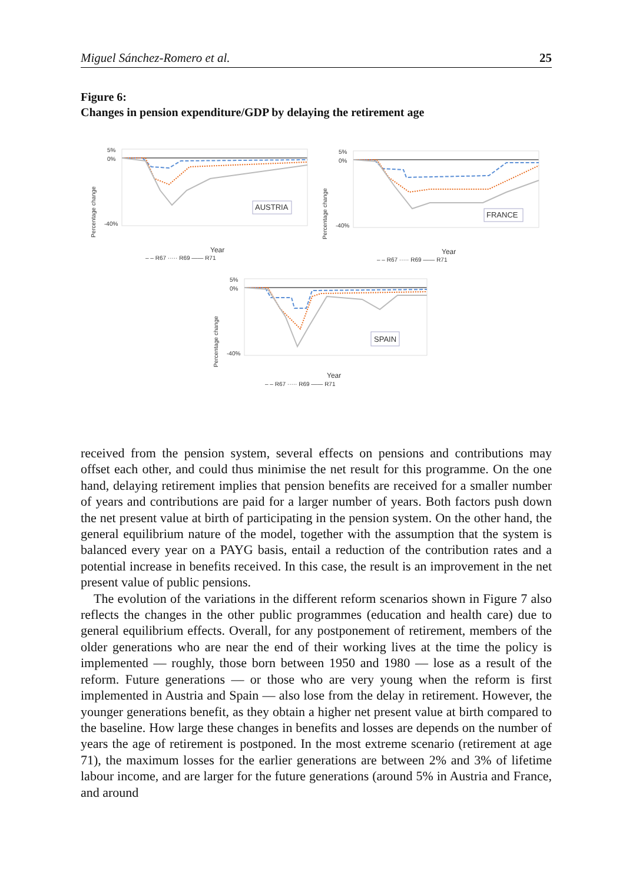Miguel Sánchez-Romero et al. 25
Figure 6:
Changes in pension expenditure/GDP by delaying the retirement age
Percentage change
5%
0%
-40%
AUSTRIA
Year
– – R67 ····· R69 —— R71
Percentage change
5%
0%
-40%
FRANCE
Year
– – R67 ····· R69 —— R71
Percentage change
5%
0%
-40%
SPAIN
Year
– – R67 ····· R69 —— R71
received from the pension system, several effects on pensions and contributions may offset each other, and could thus minimise the net result for this programme. On the one hand, delaying retirement implies that pension benefits are received for a smaller number of years and contributions are paid for a larger number of years. Both factors push down the net present value at birth of participating in the pension system. On the other hand, the general equilibrium nature of the model, together with the assumption that the system is balanced every year on a PAYG basis, entail a reduction of the contribution rates and a potential increase in benefits received. In this case, the result is an improvement in the net present value of public pensions.
The evolution of the variations in the different reform scenarios shown in Figure 7 also reflects the changes in the other public programmes (education and health care) due to general equilibrium effects. Overall, for any postponement of retirement, members of the older generations who are near the end of their working lives at the time the policy is implemented — roughly, those born between 1950 and 1980 — lose as a result of the reform. Future generations — or those who are very young when the reform is first implemented in Austria and Spain — also lose from the delay in retirement. However, the younger generations benefit, as they obtain a higher net present value at birth compared to the baseline. How large these changes in benefits and losses are depends on the number of years the age of retirement is postponed. In the most extreme scenario (retirement at age 71), the maximum losses for the earlier generations are between 2% and 3% of lifetime labour income, and are larger for the future generations (around 5% in Austria and France, and around